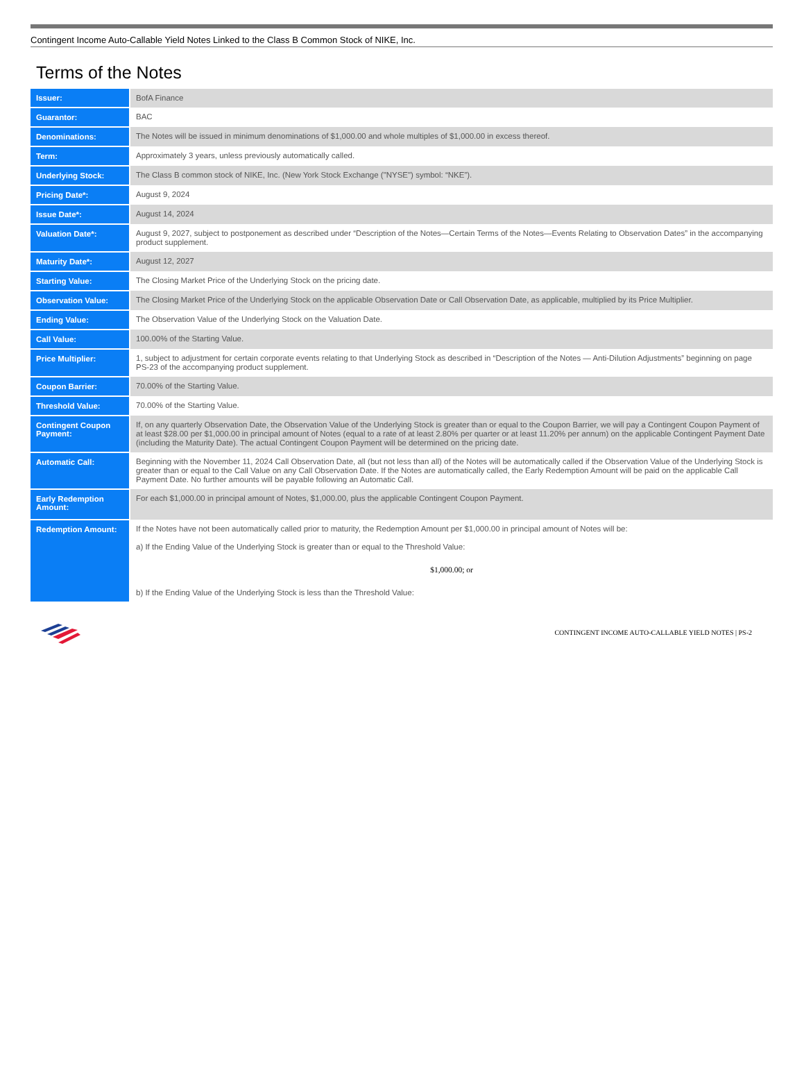Contingent Income Auto-Callable Yield Notes Linked to the Class B Common Stock of NIKE, Inc.
Terms of the Notes
| Issuer: | BofA Finance |
| Guarantor: | BAC |
| Denominations: | The Notes will be issued in minimum denominations of $1,000.00 and whole multiples of $1,000.00 in excess thereof. |
| Term: | Approximately 3 years, unless previously automatically called. |
| Underlying Stock: | The Class B common stock of NIKE, Inc. (New York Stock Exchange ("NYSE") symbol: “NKE”). |
| Pricing Date*: | August 9, 2024 |
| Issue Date*: | August 14, 2024 |
| Valuation Date*: | August 9, 2027, subject to postponement as described under “Description of the Notes—Certain Terms of the Notes—Events Relating to Observation Dates” in the accompanying product supplement. |
| Maturity Date*: | August 12, 2027 |
| Starting Value: | The Closing Market Price of the Underlying Stock on the pricing date. |
| Observation Value: | The Closing Market Price of the Underlying Stock on the applicable Observation Date or Call Observation Date, as applicable, multiplied by its Price Multiplier. |
| Ending Value: | The Observation Value of the Underlying Stock on the Valuation Date. |
| Call Value: | 100.00% of the Starting Value. |
| Price Multiplier: | 1, subject to adjustment for certain corporate events relating to that Underlying Stock as described in “Description of the Notes — Anti-Dilution Adjustments” beginning on page PS-23 of the accompanying product supplement. |
| Coupon Barrier: | 70.00% of the Starting Value. |
| Threshold Value: | 70.00% of the Starting Value. |
| Contingent Coupon Payment: | If, on any quarterly Observation Date, the Observation Value of the Underlying Stock is greater than or equal to the Coupon Barrier, we will pay a Contingent Coupon Payment of at least $28.00 per $1,000.00 in principal amount of Notes (equal to a rate of at least 2.80% per quarter or at least 11.20% per annum) on the applicable Contingent Payment Date (including the Maturity Date). The actual Contingent Coupon Payment will be determined on the pricing date. |
| Automatic Call: | Beginning with the November 11, 2024 Call Observation Date, all (but not less than all) of the Notes will be automatically called if the Observation Value of the Underlying Stock is greater than or equal to the Call Value on any Call Observation Date. If the Notes are automatically called, the Early Redemption Amount will be paid on the applicable Call Payment Date. No further amounts will be payable following an Automatic Call. |
| Early Redemption Amount: | For each $1,000.00 in principal amount of Notes, $1,000.00, plus the applicable Contingent Coupon Payment. |
| Redemption Amount: | If the Notes have not been automatically called prior to maturity, the Redemption Amount per $1,000.00 in principal amount of Notes will be: a) If the Ending Value of the Underlying Stock is greater than or equal to the Threshold Value: $1,000.00; or b) If the Ending Value of the Underlying Stock is less than the Threshold Value: |
CONTINGENT INCOME AUTO-CALLABLE YIELD NOTES | PS-2